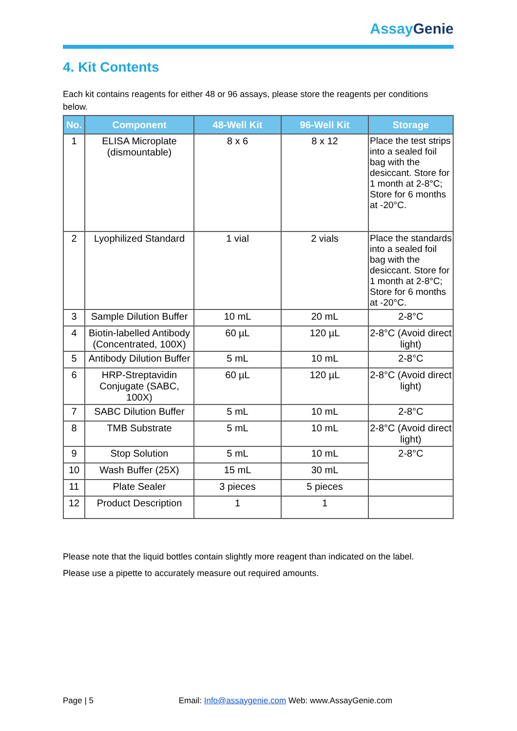Assay Genie
4. Kit Contents
Each kit contains reagents for either 48 or 96 assays, please store the reagents per conditions below.
| No. | Component | 48-Well Kit | 96-Well Kit | Storage |
| --- | --- | --- | --- | --- |
| 1 | ELISA Microplate (dismountable) | 8 x 6 | 8 x 12 | Place the test strips into a sealed foil bag with the desiccant. Store for 1 month at 2-8°C; Store for 6 months at -20°C. |
| 2 | Lyophilized Standard | 1 vial | 2 vials | Place the standards into a sealed foil bag with the desiccant. Store for 1 month at 2-8°C; Store for 6 months at -20°C. |
| 3 | Sample Dilution Buffer | 10 mL | 20 mL | 2-8°C |
| 4 | Biotin-labelled Antibody (Concentrated, 100X) | 60 µL | 120 µL | 2-8°C (Avoid direct light) |
| 5 | Antibody Dilution Buffer | 5 mL | 10 mL | 2-8°C |
| 6 | HRP-Streptavidin Conjugate (SABC, 100X) | 60 µL | 120 µL | 2-8°C (Avoid direct light) |
| 7 | SABC Dilution Buffer | 5 mL | 10 mL | 2-8°C |
| 8 | TMB Substrate | 5 mL | 10 mL | 2-8°C (Avoid direct light) |
| 9 | Stop Solution | 5 mL | 10 mL | 2-8°C |
| 10 | Wash Buffer (25X) | 15 mL | 30 mL | |
| 11 | Plate Sealer | 3 pieces | 5 pieces | |
| 12 | Product Description | 1 | 1 | |
Please note that the liquid bottles contain slightly more reagent than indicated on the label.
Please use a pipette to accurately measure out required amounts.
Page | 5 Email: Info@assaygenie.com Web: www.AssayGenie.com